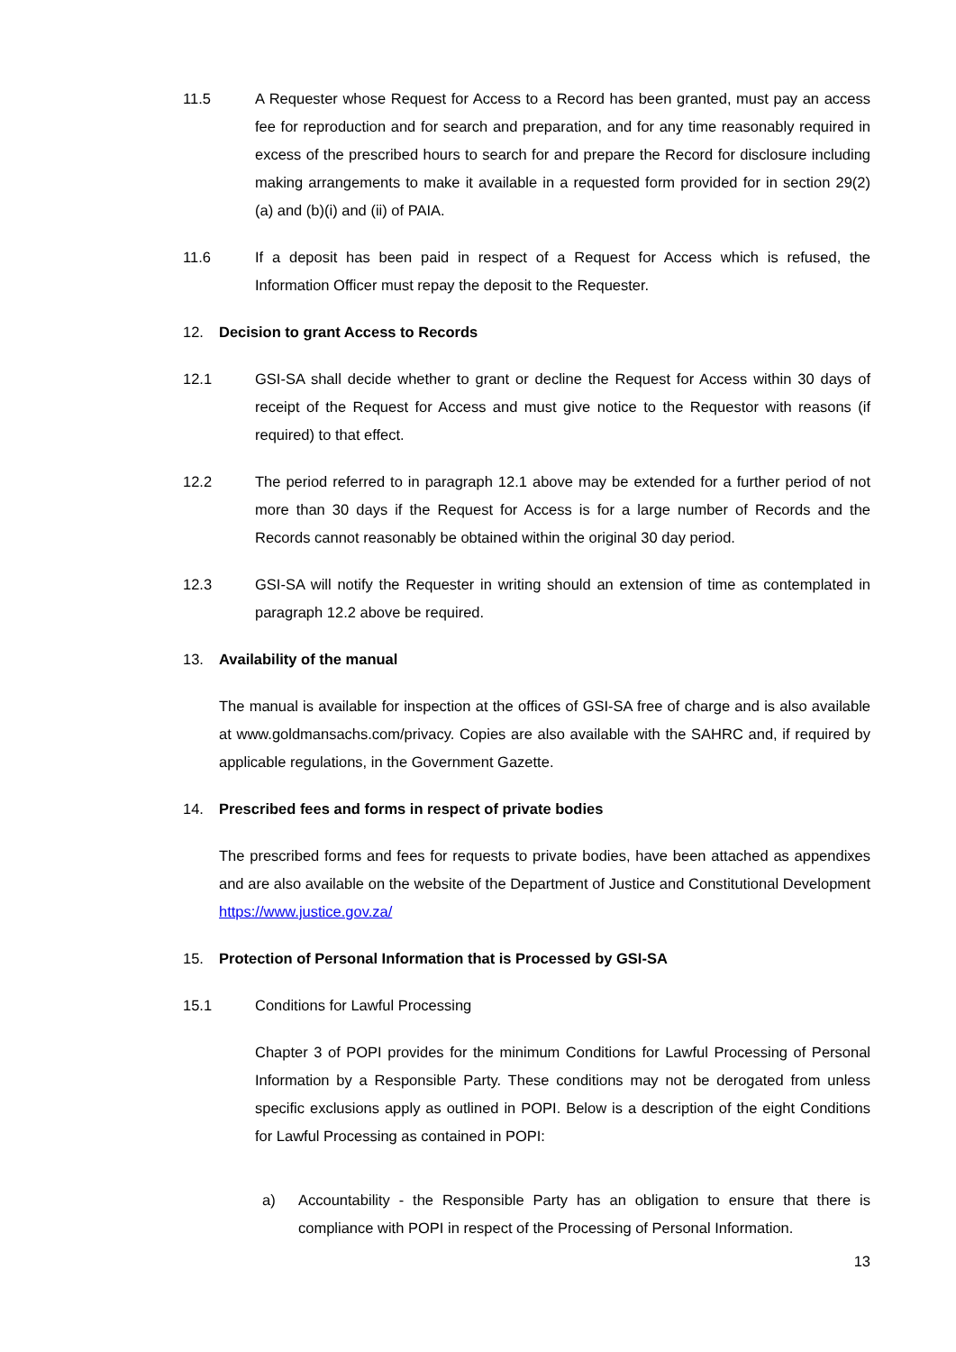11.5 A Requester whose Request for Access to a Record has been granted, must pay an access fee for reproduction and for search and preparation, and for any time reasonably required in excess of the prescribed hours to search for and prepare the Record for disclosure including making arrangements to make it available in a requested form provided for in section 29(2) (a) and (b)(i) and (ii) of PAIA.
11.6 If a deposit has been paid in respect of a Request for Access which is refused, the Information Officer must repay the deposit to the Requester.
12. Decision to grant Access to Records
12.1 GSI-SA shall decide whether to grant or decline the Request for Access within 30 days of receipt of the Request for Access and must give notice to the Requestor with reasons (if required) to that effect.
12.2 The period referred to in paragraph 12.1 above may be extended for a further period of not more than 30 days if the Request for Access is for a large number of Records and the Records cannot reasonably be obtained within the original 30 day period.
12.3 GSI-SA will notify the Requester in writing should an extension of time as contemplated in paragraph 12.2 above be required.
13. Availability of the manual
The manual is available for inspection at the offices of GSI-SA free of charge and is also available at www.goldmansachs.com/privacy. Copies are also available with the SAHRC and, if required by applicable regulations, in the Government Gazette.
14. Prescribed fees and forms in respect of private bodies
The prescribed forms and fees for requests to private bodies, have been attached as appendixes and are also available on the website of the Department of Justice and Constitutional Development https://www.justice.gov.za/
15. Protection of Personal Information that is Processed by GSI-SA
15.1 Conditions for Lawful Processing
Chapter 3 of POPI provides for the minimum Conditions for Lawful Processing of Personal Information by a Responsible Party. These conditions may not be derogated from unless specific exclusions apply as outlined in POPI. Below is a description of the eight Conditions for Lawful Processing as contained in POPI:
a) Accountability - the Responsible Party has an obligation to ensure that there is compliance with POPI in respect of the Processing of Personal Information.
13